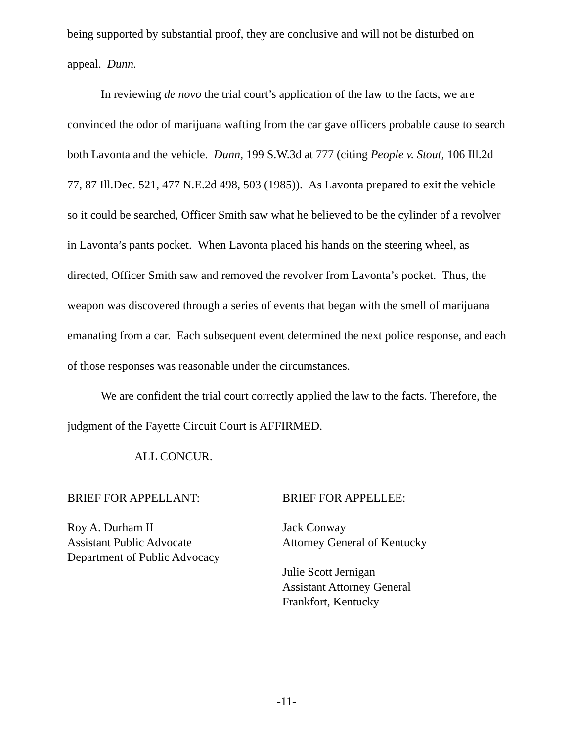being supported by substantial proof, they are conclusive and will not be disturbed on appeal. Dunn.
In reviewing de novo the trial court’s application of the law to the facts, we are convinced the odor of marijuana wafting from the car gave officers probable cause to search both Lavonta and the vehicle. Dunn, 199 S.W.3d at 777 (citing People v. Stout, 106 Ill.2d 77, 87 Ill.Dec. 521, 477 N.E.2d 498, 503 (1985)). As Lavonta prepared to exit the vehicle so it could be searched, Officer Smith saw what he believed to be the cylinder of a revolver in Lavonta’s pants pocket. When Lavonta placed his hands on the steering wheel, as directed, Officer Smith saw and removed the revolver from Lavonta’s pocket. Thus, the weapon was discovered through a series of events that began with the smell of marijuana emanating from a car. Each subsequent event determined the next police response, and each of those responses was reasonable under the circumstances.
We are confident the trial court correctly applied the law to the facts. Therefore, the judgment of the Fayette Circuit Court is AFFIRMED.
ALL CONCUR.
BRIEF FOR APPELLANT:
Roy A. Durham II
Assistant Public Advocate
Department of Public Advocacy
BRIEF FOR APPELLEE:
Jack Conway
Attorney General of Kentucky
Julie Scott Jernigan
Assistant Attorney General
Frankfort, Kentucky
-11-